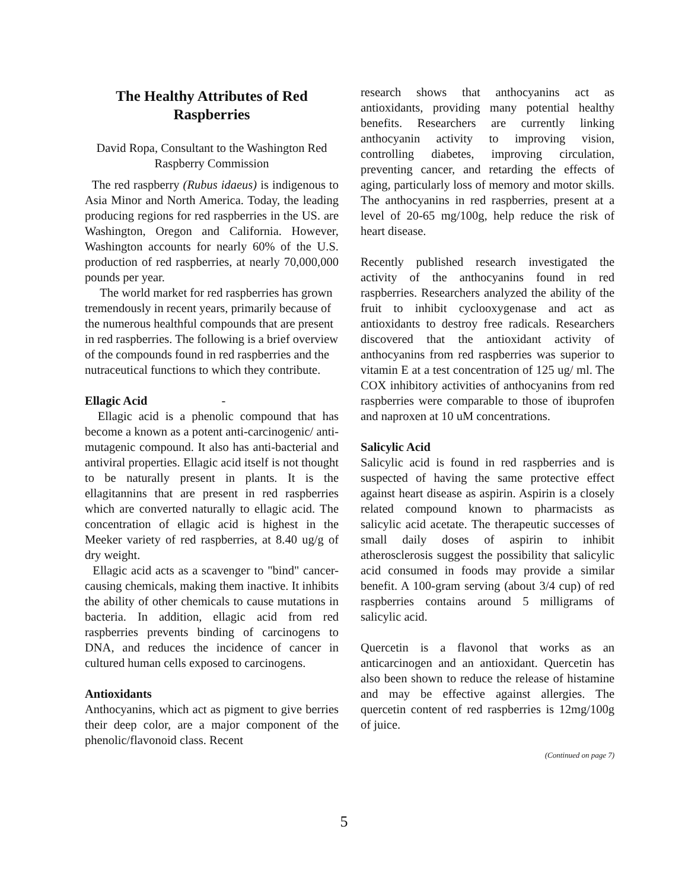The Healthy Attributes of Red Raspberries
David Ropa, Consultant to the Washington Red Raspberry Commission
The red raspberry (Rubus idaeus) is indigenous to Asia Minor and North America. Today, the leading producing regions for red raspberries in the US. are Washington, Oregon and California. However, Washington accounts for nearly 60% of the U.S. production of red raspberries, at nearly 70,000,000 pounds per year.
The world market for red raspberries has grown tremendously in recent years, primarily because of the numerous healthful compounds that are present in red raspberries. The following is a brief overview of the compounds found in red raspberries and the nutraceutical functions to which they contribute.
Ellagic Acid -
Ellagic acid is a phenolic compound that has become a known as a potent anti-carcinogenic/ anti-mutagenic compound. It also has anti-bacterial and antiviral properties. Ellagic acid itself is not thought to be naturally present in plants. It is the ellagitannins that are present in red raspberries which are converted naturally to ellagic acid. The concentration of ellagic acid is highest in the Meeker variety of red raspberries, at 8.40 ug/g of dry weight.
Ellagic acid acts as a scavenger to "bind" cancer-causing chemicals, making them inactive. It inhibits the ability of other chemicals to cause mutations in bacteria. In addition, ellagic acid from red raspberries prevents binding of carcinogens to DNA, and reduces the incidence of cancer in cultured human cells exposed to carcinogens.
Antioxidants
Anthocyanins, which act as pigment to give berries their deep color, are a major component of the phenolic/flavonoid class. Recent
research shows that anthocyanins act as antioxidants, providing many potential healthy benefits. Researchers are currently linking anthocyanin activity to improving vision, controlling diabetes, improving circulation, preventing cancer, and retarding the effects of aging, particularly loss of memory and motor skills. The anthocyanins in red raspberries, present at a level of 20-65 mg/100g, help reduce the risk of heart disease.
Recently published research investigated the activity of the anthocyanins found in red raspberries. Researchers analyzed the ability of the fruit to inhibit cyclooxygenase and act as antioxidants to destroy free radicals. Researchers discovered that the antioxidant activity of anthocyanins from red raspberries was superior to vitamin E at a test concentration of 125 ug/ ml. The COX inhibitory activities of anthocyanins from red raspberries were comparable to those of ibuprofen and naproxen at 10 uM concentrations.
Salicylic Acid
Salicylic acid is found in red raspberries and is suspected of having the same protective effect against heart disease as aspirin. Aspirin is a closely related compound known to pharmacists as salicylic acid acetate. The therapeutic successes of small daily doses of aspirin to inhibit atherosclerosis suggest the possibility that salicylic acid consumed in foods may provide a similar benefit. A 100-gram serving (about 3/4 cup) of red raspberries contains around 5 milligrams of salicylic acid.
Quercetin is a flavonol that works as an anticarcinogen and an antioxidant. Quercetin has also been shown to reduce the release of histamine and may be effective against allergies. The quercetin content of red raspberries is 12mg/100g of juice.
(Continued on page 7)
5